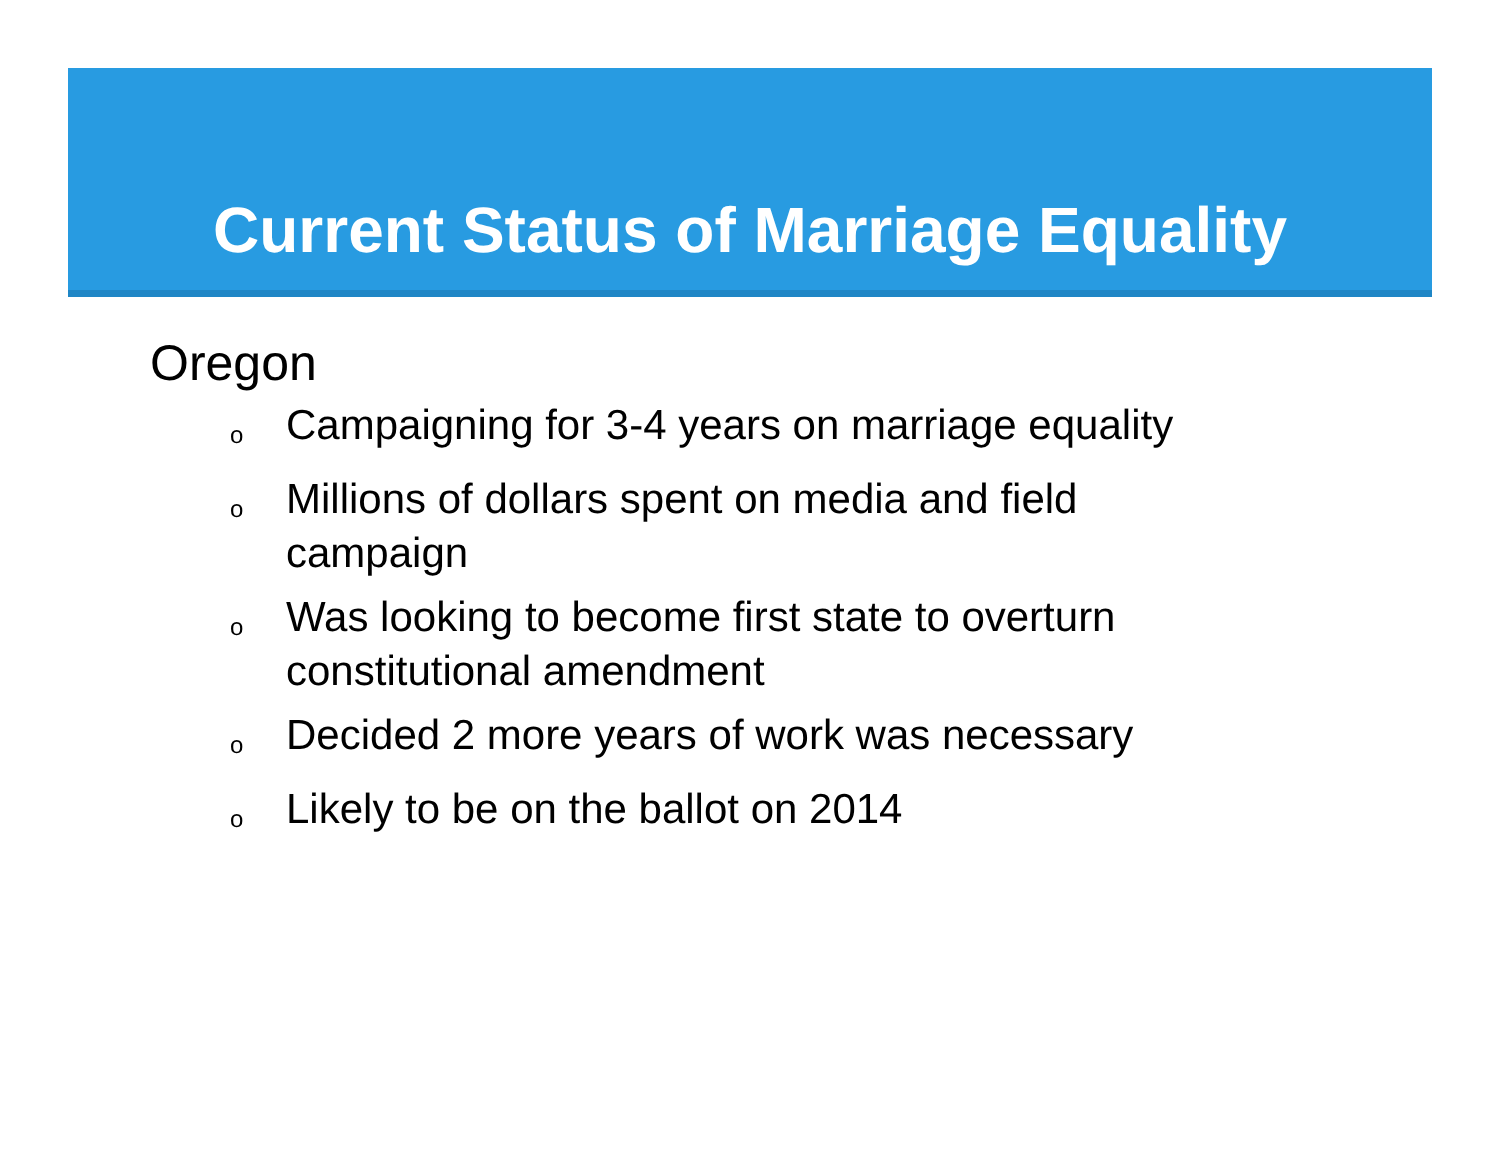Current Status of Marriage Equality
Oregon
o Campaigning for 3-4 years on marriage equality
o Millions of dollars spent on media and field campaign
o Was looking to become first state to overturn constitutional amendment
o Decided 2 more years of work was necessary
o Likely to be on the ballot on 2014